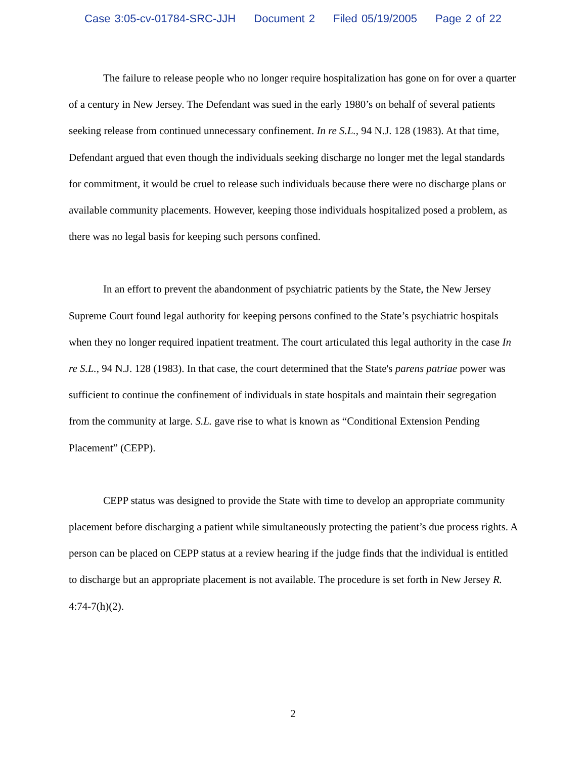Case 3:05-cv-01784-SRC-JJH Document 2 Filed 05/19/2005 Page 2 of 22
The failure to release people who no longer require hospitalization has gone on for over a quarter of a century in New Jersey. The Defendant was sued in the early 1980’s on behalf of several patients seeking release from continued unnecessary confinement. In re S.L., 94 N.J. 128 (1983). At that time, Defendant argued that even though the individuals seeking discharge no longer met the legal standards for commitment, it would be cruel to release such individuals because there were no discharge plans or available community placements. However, keeping those individuals hospitalized posed a problem, as there was no legal basis for keeping such persons confined.
In an effort to prevent the abandonment of psychiatric patients by the State, the New Jersey Supreme Court found legal authority for keeping persons confined to the State’s psychiatric hospitals when they no longer required inpatient treatment. The court articulated this legal authority in the case In re S.L., 94 N.J. 128 (1983). In that case, the court determined that the State's parens patriae power was sufficient to continue the confinement of individuals in state hospitals and maintain their segregation from the community at large. S.L. gave rise to what is known as “Conditional Extension Pending Placement” (CEPP).
CEPP status was designed to provide the State with time to develop an appropriate community placement before discharging a patient while simultaneously protecting the patient’s due process rights. A person can be placed on CEPP status at a review hearing if the judge finds that the individual is entitled to discharge but an appropriate placement is not available. The procedure is set forth in New Jersey R. 4:74-7(h)(2).
2